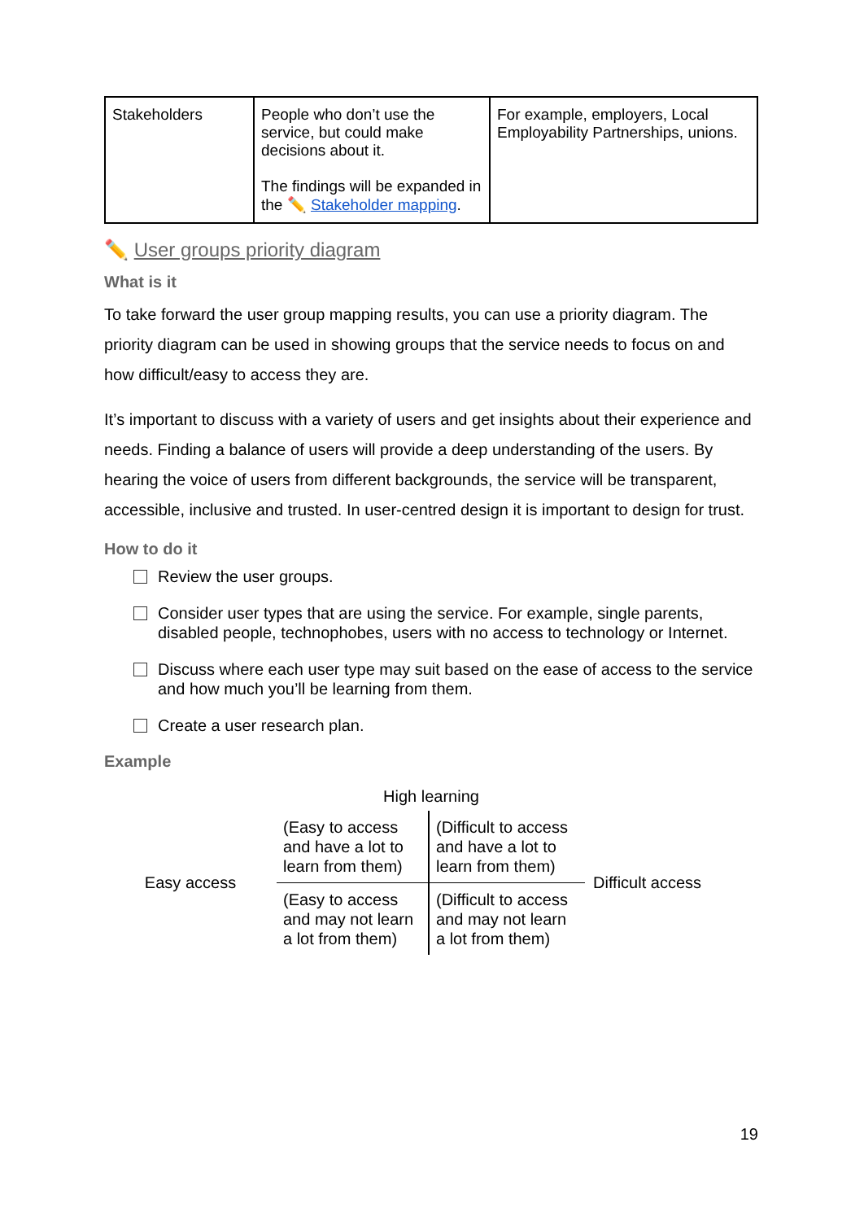| Stakeholders | People who don’t use the service, but could make decisions about it. The findings will be expanded in the ✏️ Stakeholder mapping . | For example, employers, Local Employability Partnerships, unions. |
✏️ User groups priority diagram
What is it
To take forward the user group mapping results, you can use a priority diagram. The priority diagram can be used in showing groups that the service needs to focus on and how difficult/easy to access they are.
It’s important to discuss with a variety of users and get insights about their experience and needs. Finding a balance of users will provide a deep understanding of the users. By hearing the voice of users from different backgrounds, the service will be transparent, accessible, inclusive and trusted. In user-centred design it is important to design for trust.
How to do it
Review the user groups.
Consider user types that are using the service. For example, single parents, disabled people, technophobes, users with no access to technology or Internet.
Discuss where each user type may suit based on the ease of access to the service and how much you’ll be learning from them.
Create a user research plan.
Example
High learning
Easy access
| (Easy to access and have a lot to learn from them) | (Difficult to access and have a lot to learn from them) |
| (Easy to access and may not learn a lot from them) | (Difficult to access and may not learn a lot from them) |
Difficult access
19